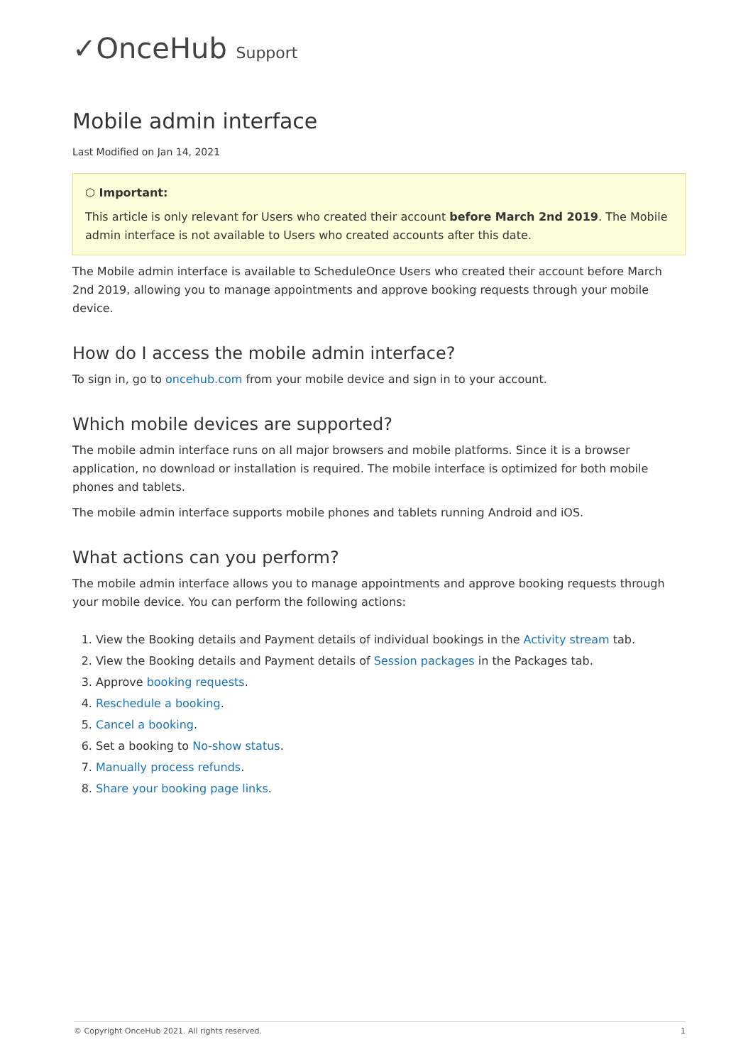✓OnceHub Support
Mobile admin interface
Last Modified on Jan 14, 2021
⬡ Important:
This article is only relevant for Users who created their account before March 2nd 2019. The Mobile admin interface is not available to Users who created accounts after this date.
The Mobile admin interface is available to ScheduleOnce Users who created their account before March 2nd 2019, allowing you to manage appointments and approve booking requests through your mobile device.
How do I access the mobile admin interface?
To sign in, go to oncehub.com from your mobile device and sign in to your account.
Which mobile devices are supported?
The mobile admin interface runs on all major browsers and mobile platforms. Since it is a browser application, no download or installation is required. The mobile interface is optimized for both mobile phones and tablets.
The mobile admin interface supports mobile phones and tablets running Android and iOS.
What actions can you perform?
The mobile admin interface allows you to manage appointments and approve booking requests through your mobile device. You can perform the following actions:
1. View the Booking details and Payment details of individual bookings in the Activity stream tab.
2. View the Booking details and Payment details of Session packages in the Packages tab.
3. Approve booking requests.
4. Reschedule a booking.
5. Cancel a booking.
6. Set a booking to No-show status.
7. Manually process refunds.
8. Share your booking page links.
© Copyright OnceHub 2021. All rights reserved. 1